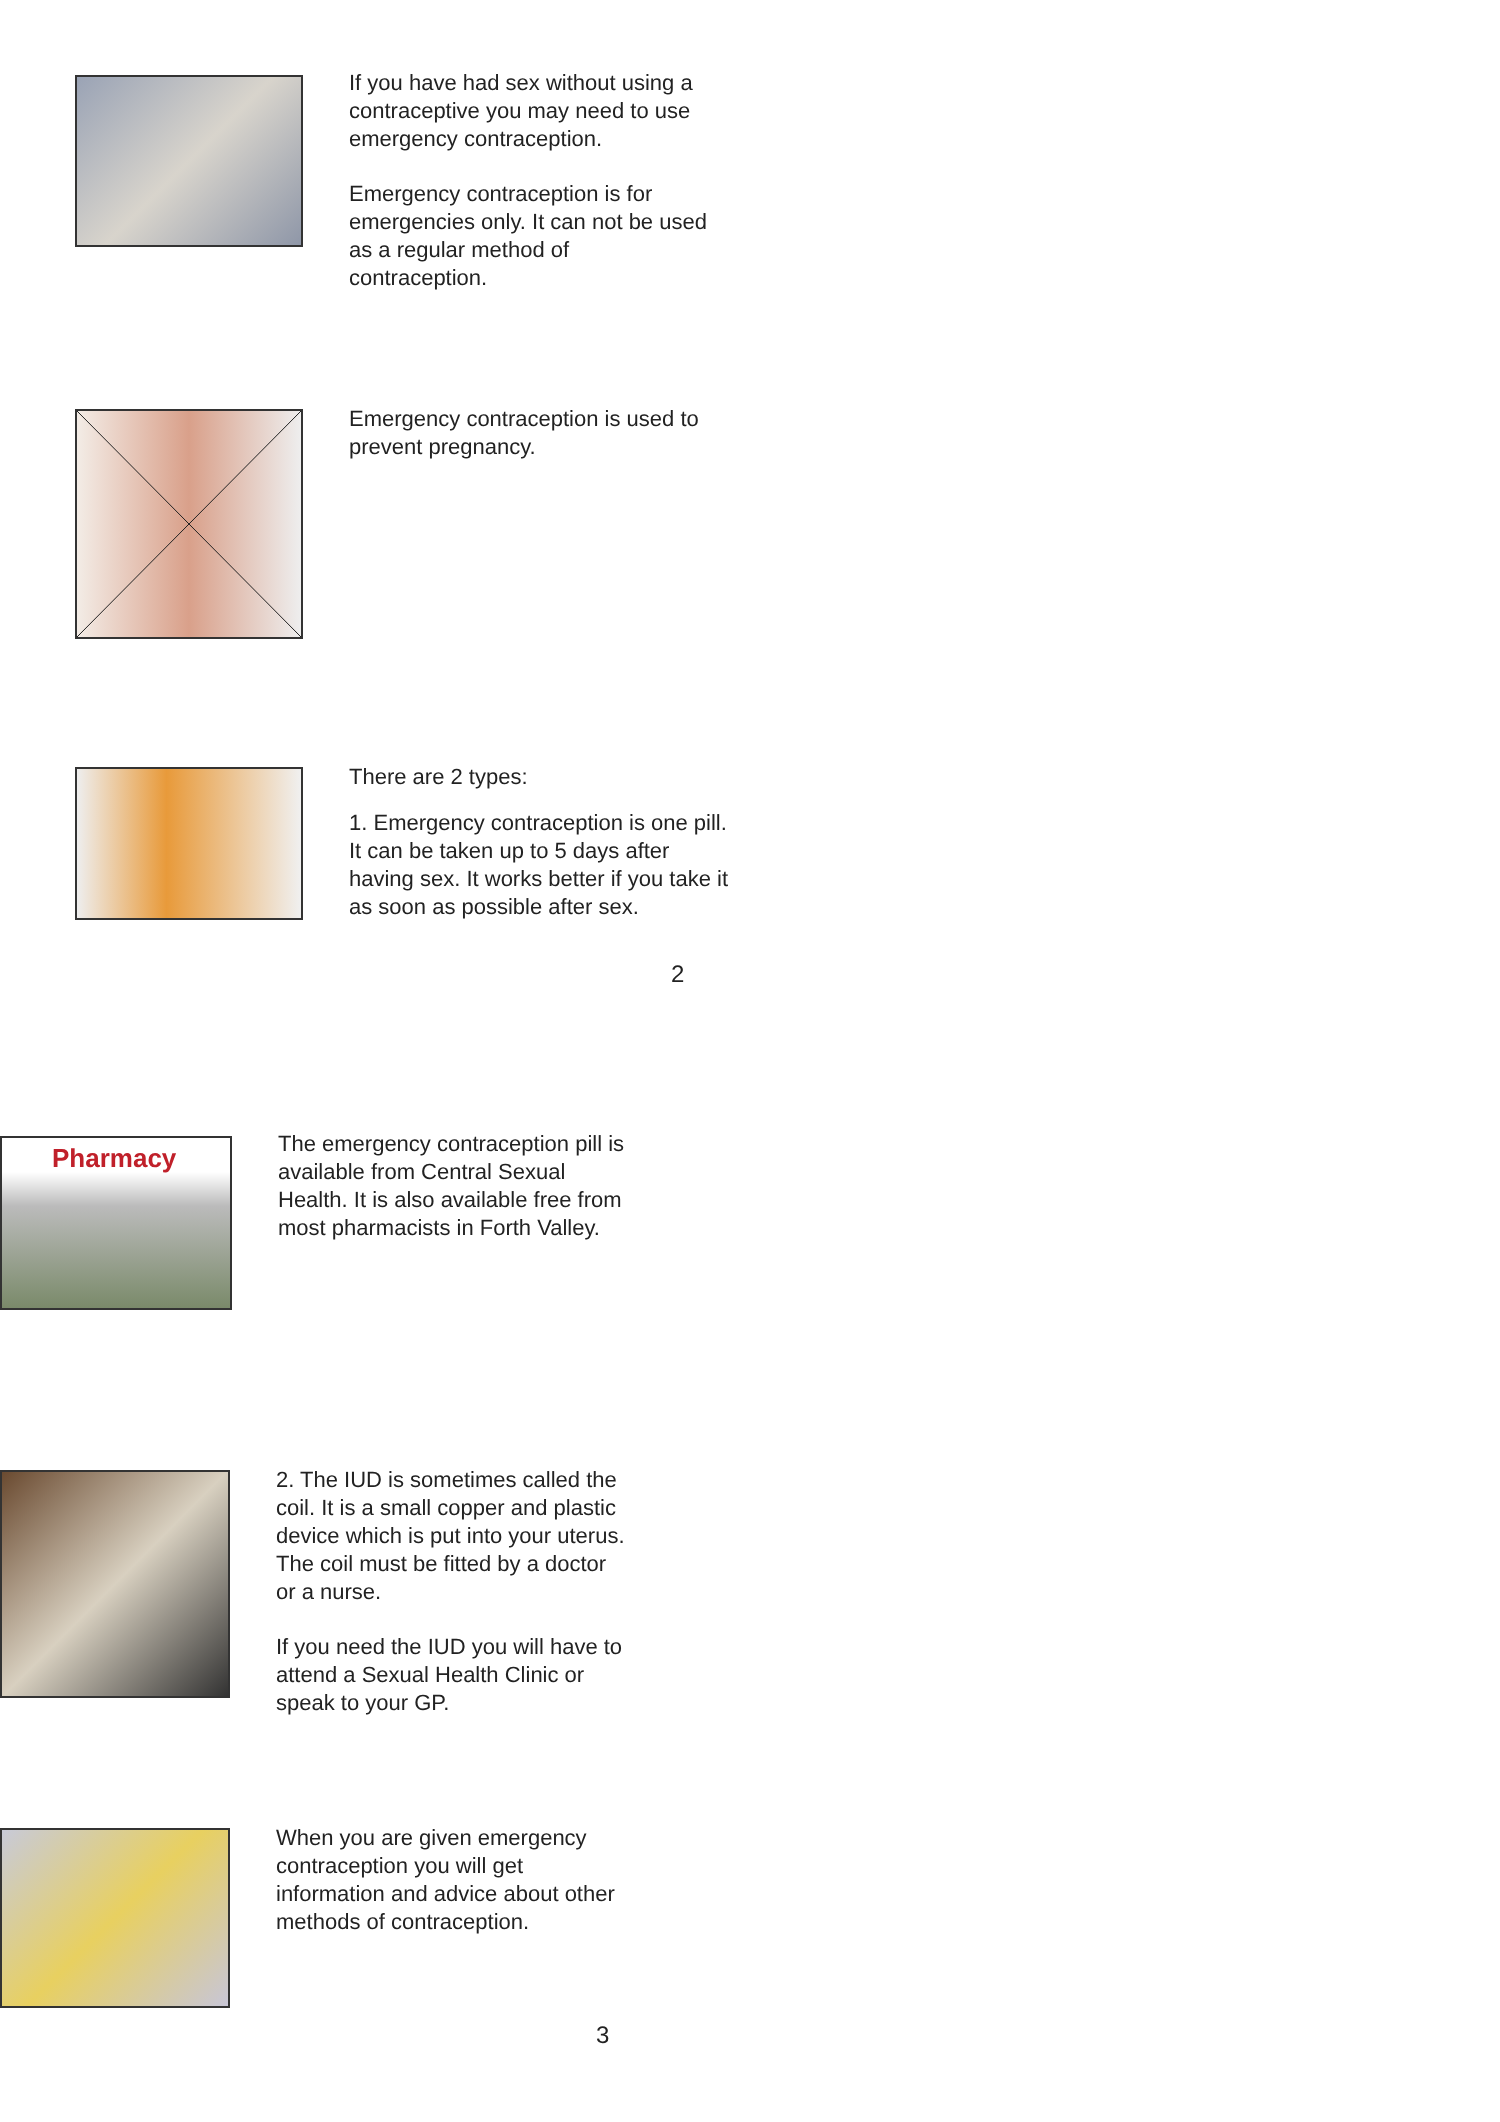If you have had sex without using a contraceptive you may need to use emergency contraception.
Emergency contraception is for emergencies only. It can not be used as a regular method of contraception.
Emergency contraception is used to prevent pregnancy.
There are 2 types:
1. Emergency contraception is one pill. It can be taken up to 5 days after having sex. It works better if you take it as soon as possible after sex.
2
Pharmacy
The emergency contraception pill is available from Central Sexual Health. It is also available free from most pharmacists in Forth Valley.
2. The IUD is sometimes called the coil. It is a small copper and plastic device which is put into your uterus. The coil must be fitted by a doctor or a nurse.
If you need the IUD you will have to attend a Sexual Health Clinic or speak to your GP.
When you are given emergency contraception you will get information and advice about other methods of contraception.
3